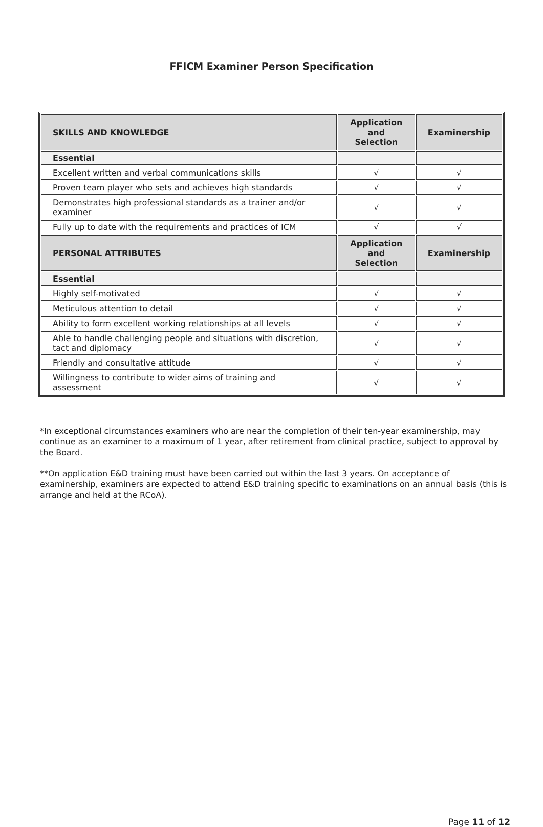FFICM Examiner Person Specification
| SKILLS AND KNOWLEDGE | Application and Selection | Examinership |
| --- | --- | --- |
| Essential | | |
| Excellent written and verbal communications skills | √ | √ |
| Proven team player who sets and achieves high standards | √ | √ |
| Demonstrates high professional standards as a trainer and/or examiner | √ | √ |
| Fully up to date with the requirements and practices of ICM | √ | √ |
| PERSONAL ATTRIBUTES | Application and Selection | Examinership |
| Essential | | |
| Highly self-motivated | √ | √ |
| Meticulous attention to detail | √ | √ |
| Ability to form excellent working relationships at all levels | √ | √ |
| Able to handle challenging people and situations with discretion, tact and diplomacy | √ | √ |
| Friendly and consultative attitude | √ | √ |
| Willingness to contribute to wider aims of training and assessment | √ | √ |
*In exceptional circumstances examiners who are near the completion of their ten-year examinership, may continue as an examiner to a maximum of 1 year, after retirement from clinical practice, subject to approval by the Board.
**On application E&D training must have been carried out within the last 3 years. On acceptance of examinership, examiners are expected to attend E&D training specific to examinations on an annual basis (this is arrange and held at the RCoA).
Page 11 of 12